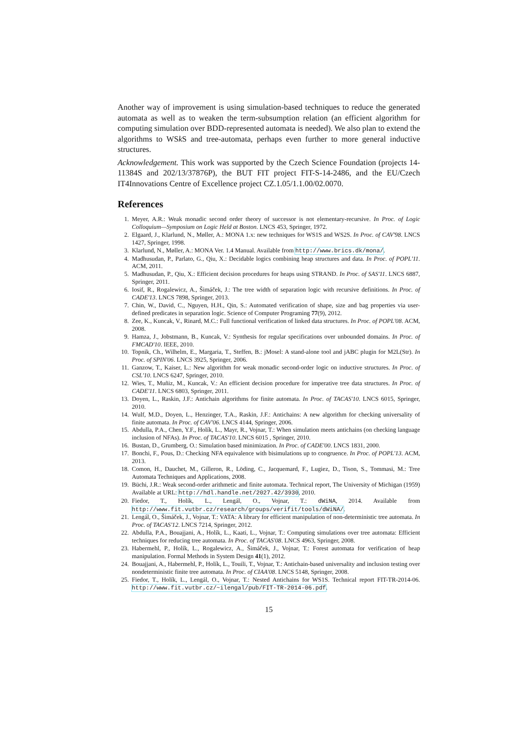Another way of improvement is using simulation-based techniques to reduce the generated automata as well as to weaken the term-subsumption relation (an efficient algorithm for computing simulation over BDD-represented automata is needed). We also plan to extend the algorithms to WSk S and tree-automata, perhaps even further to more general inductive structures.
Acknowledgement. This work was supported by the Czech Science Foundation (projects 14-11384S and 202/13/37876P), the BUT FIT project FIT-S-14-2486, and the EU/Czech IT4Innovations Centre of Excellence project CZ.1.05/1.1.00/02.0070.
References
1. Meyer, A.R.: Weak monadic second order theory of successor is not elementary-recursive. In Proc. of Logic Colloquium—Symposium on Logic Held at Boston. LNCS 453, Springer, 1972.
2. Elgaard, J., Klarlund, N., Møller, A.: MONA 1.x: new techniques for WS1S and WS2S. In Proc. of CAV'98. LNCS 1427, Springer, 1998.
3. Klarlund, N., Møller, A.: MONA Ver. 1.4 Manual. Available from http://www.brics.dk/mona/.
4. Madhusudan, P., Parlato, G., Qiu, X.: Decidable logics combining heap structures and data. In Proc. of POPL'11. ACM, 2011.
5. Madhusudan, P., Qiu, X.: Efficient decision procedures for heaps using STRAND. In Proc. of SAS'11. LNCS 6887, Springer, 2011.
6. Iosif, R., Rogalewicz, A., Šimáček, J.: The tree width of separation logic with recursive definitions. In Proc. of CADE'13. LNCS 7898, Springer, 2013.
7. Chin, W., David, C., Nguyen, H.H., Qin, S.: Automated verification of shape, size and bag properties via user-defined predicates in separation logic. Science of Computer Programing 77(9), 2012.
8. Zee, K., Kuncak, V., Rinard, M.C.: Full functional verification of linked data structures. In Proc. of POPL'08. ACM, 2008.
9. Hamza, J., Jobstmann, B., Kuncak, V.: Synthesis for regular specifications over unbounded domains. In Proc. of FMCAD'10. IEEE, 2010.
10. Topnik, Ch., Wilhelm, E., Margaria, T., Steffen, B.: jMosel: A stand-alone tool and jABC plugin for M2L(Str). In Proc. of SPIN'06. LNCS 3925, Springer, 2006.
11. Ganzow, T., Kaiser, L.: New algorithm for weak monadic second-order logic on inductive structures. In Proc. of CSL'10. LNCS 6247, Springer, 2010.
12. Wies, T., Muñiz, M., Kuncak, V.: An efficient decision procedure for imperative tree data structures. In Proc. of CADE'11. LNCS 6803, Springer, 2011.
13. Doyen, L., Raskin, J.F.: Antichain algorithms for finite automata. In Proc. of TACAS'10. LNCS 6015, Springer, 2010.
14. Wulf, M.D., Doyen, L., Henzinger, T.A., Raskin, J.F.: Antichains: A new algorithm for checking universality of finite automata. In Proc. of CAV'06. LNCS 4144, Springer, 2006.
15. Abdulla, P.A., Chen, Y.F., Holík, L., Mayr, R., Vojnar, T.: When simulation meets antichains (on checking language inclusion of NFAs). In Proc. of TACAS'10. LNCS 6015 , Springer, 2010.
16. Bustan, D., Grumberg, O.: Simulation based minimization. In Proc. of CADE'00. LNCS 1831, 2000.
17. Bonchi, F., Pous, D.: Checking NFA equivalence with bisimulations up to congruence. In Proc. of POPL'13. ACM, 2013.
18. Comon, H., Dauchet, M., Gilleron, R., Löding, C., Jacquemard, F., Lugiez, D., Tison, S., Tommasi, M.: Tree Automata Techniques and Applications, 2008.
19. Büchi, J.R.: Weak second-order arithmetic and finite automata. Technical report, The University of Michigan (1959) Available at URL: http://hdl.handle.net/2027.42/3930, 2010.
20. Fiedor, T., Holík, L., Lengál, O., Vojnar, T.: dWiNA, 2014. Available from http://www.fit.vutbr.cz/research/groups/verifit/tools/dWiNA/.
21. Lengál, O., Šimáček, J., Vojnar, T.: VATA: A library for efficient manipulation of non-deterministic tree automata. In Proc. of TACAS'12. LNCS 7214, Springer, 2012.
22. Abdulla, P.A., Bouajjani, A., Holík, L., Kaati, L., Vojnar, T.: Computing simulations over tree automata: Efficient techniques for reducing tree automata. In Proc. of TACAS'08. LNCS 4963, Springer, 2008.
23. Habermehl, P., Holík, L., Rogalewicz, A., Šimáček, J., Vojnar, T.: Forest automata for verification of heap manipulation. Formal Methods in System Design 41(1), 2012.
24. Bouajjani, A., Habermehl, P., Holík, L., Touili, T., Vojnar, T.: Antichain-based universality and inclusion testing over nondeterministic finite tree automata. In Proc. of CIAA'08. LNCS 5148, Springer, 2008.
25. Fiedor, T., Holík, L., Lengál, O., Vojnar, T.: Nested Antichains for WS1S. Technical report FIT-TR-2014-06. http://www.fit.vutbr.cz/~ilengal/pub/FIT-TR-2014-06.pdf.
15